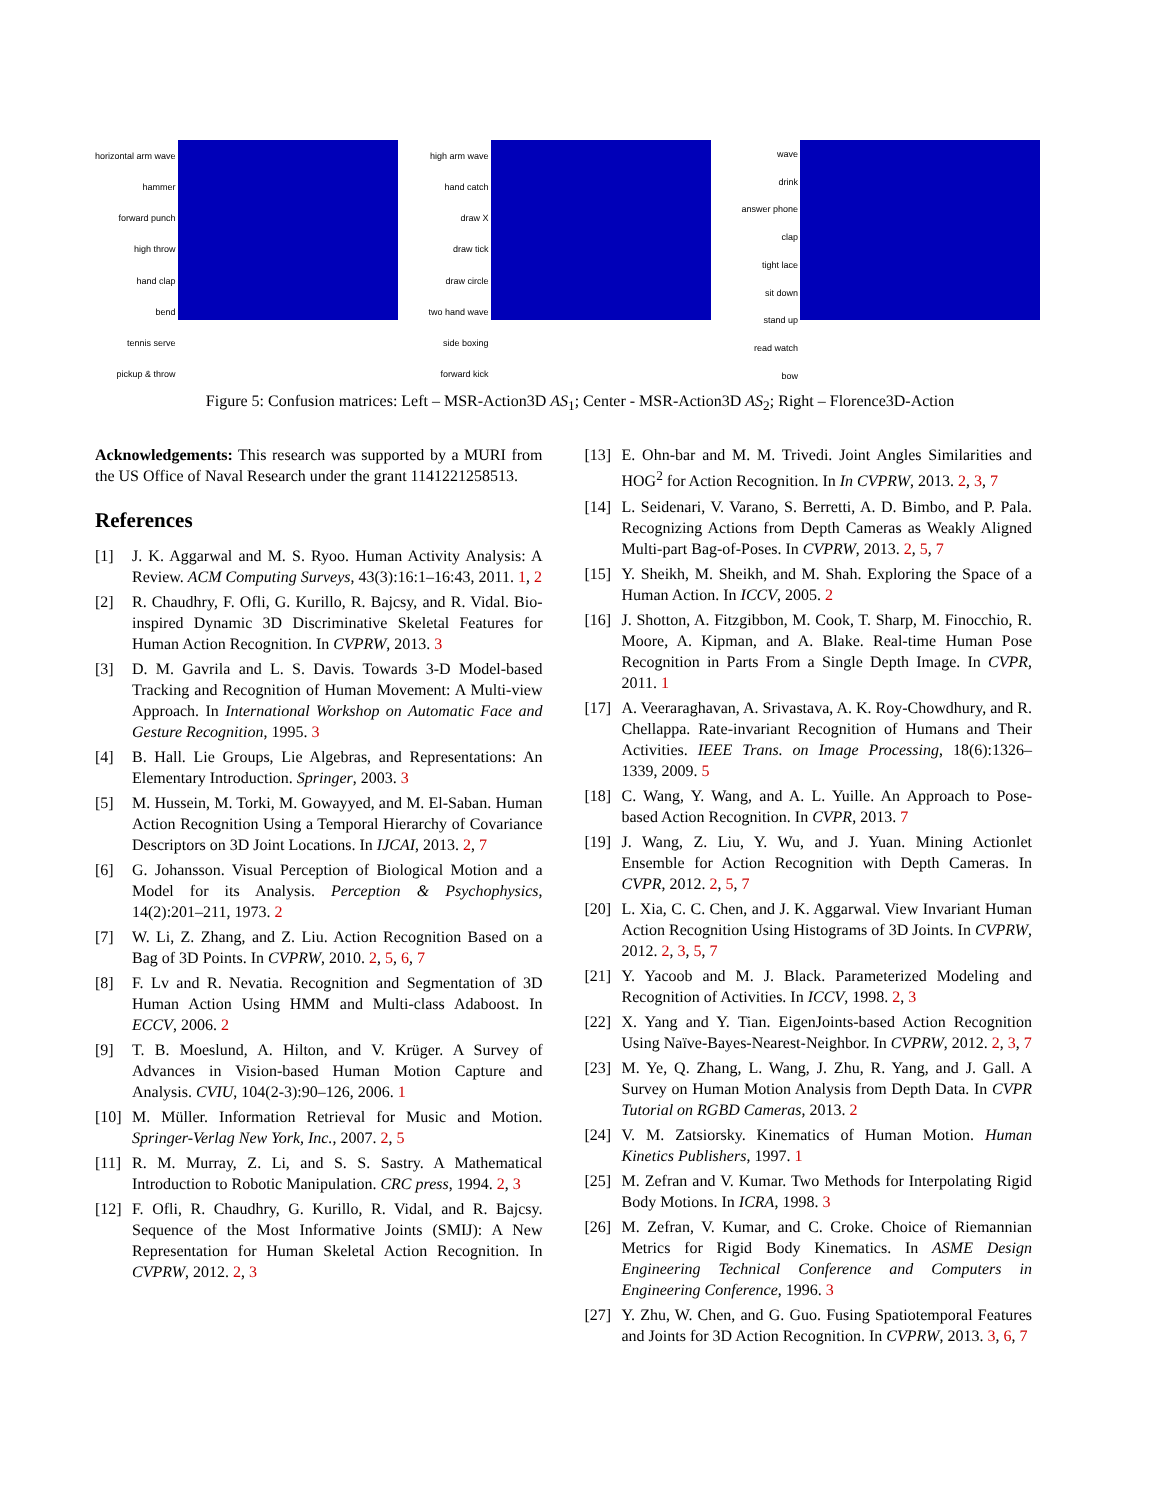horizontal arm wave
hammer
forward punch
high throw
hand clap
bend
tennis serve
pickup & throw
high arm wave
hand catch
draw X
draw tick
draw circle
two hand wave
side boxing
forward kick
wave
drink
answer phone
clap
tight lace
sit down
stand up
read watch
bow
Figure 5: Confusion matrices: Left – MSR-Action3D AS<sub>1</sub>; Center - MSR-Action3D AS<sub>2</sub>; Right – Florence3D-Action
Acknowledgements: This research was supported by a MURI from the US Office of Naval Research under the grant 1141221258513.
References
[1] J. K. Aggarwal and M. S. Ryoo. Human Activity Analysis: A Review. ACM Computing Surveys, 43(3):16:1–16:43, 2011. 1, 2
[2] R. Chaudhry, F. Ofli, G. Kurillo, R. Bajcsy, and R. Vidal. Bio-inspired Dynamic 3D Discriminative Skeletal Features for Human Action Recognition. In CVPRW, 2013. 3
[3] D. M. Gavrila and L. S. Davis. Towards 3-D Model-based Tracking and Recognition of Human Movement: A Multi-view Approach. In International Workshop on Automatic Face and Gesture Recognition, 1995. 3
[4] B. Hall. Lie Groups, Lie Algebras, and Representations: An Elementary Introduction. Springer, 2003. 3
[5] M. Hussein, M. Torki, M. Gowayyed, and M. El-Saban. Human Action Recognition Using a Temporal Hierarchy of Covariance Descriptors on 3D Joint Locations. In IJCAI, 2013. 2, 7
[6] G. Johansson. Visual Perception of Biological Motion and a Model for its Analysis. Perception & Psychophysics, 14(2):201–211, 1973. 2
[7] W. Li, Z. Zhang, and Z. Liu. Action Recognition Based on a Bag of 3D Points. In CVPRW, 2010. 2, 5, 6, 7
[8] F. Lv and R. Nevatia. Recognition and Segmentation of 3D Human Action Using HMM and Multi-class Adaboost. In ECCV, 2006. 2
[9] T. B. Moeslund, A. Hilton, and V. Krüger. A Survey of Advances in Vision-based Human Motion Capture and Analysis. CVIU, 104(2-3):90–126, 2006. 1
[10] M. Müller. Information Retrieval for Music and Motion. Springer-Verlag New York, Inc., 2007. 2, 5
[11] R. M. Murray, Z. Li, and S. S. Sastry. A Mathematical Introduction to Robotic Manipulation. CRC press, 1994. 2, 3
[12] F. Ofli, R. Chaudhry, G. Kurillo, R. Vidal, and R. Bajcsy. Sequence of the Most Informative Joints (SMIJ): A New Representation for Human Skeletal Action Recognition. In CVPRW, 2012. 2, 3
[13] E. Ohn-bar and M. M. Trivedi. Joint Angles Similarities and HOG<sup>2</sup> for Action Recognition. In In CVPRW, 2013. 2, 3, 7
[14] L. Seidenari, V. Varano, S. Berretti, A. D. Bimbo, and P. Pala. Recognizing Actions from Depth Cameras as Weakly Aligned Multi-part Bag-of-Poses. In CVPRW, 2013. 2, 5, 7
[15] Y. Sheikh, M. Sheikh, and M. Shah. Exploring the Space of a Human Action. In ICCV, 2005. 2
[16] J. Shotton, A. Fitzgibbon, M. Cook, T. Sharp, M. Finocchio, R. Moore, A. Kipman, and A. Blake. Real-time Human Pose Recognition in Parts From a Single Depth Image. In CVPR, 2011. 1
[17] A. Veeraraghavan, A. Srivastava, A. K. Roy-Chowdhury, and R. Chellappa. Rate-invariant Recognition of Humans and Their Activities. IEEE Trans. on Image Processing, 18(6):1326–1339, 2009. 5
[18] C. Wang, Y. Wang, and A. L. Yuille. An Approach to Pose-based Action Recognition. In CVPR, 2013. 7
[19] J. Wang, Z. Liu, Y. Wu, and J. Yuan. Mining Actionlet Ensemble for Action Recognition with Depth Cameras. In CVPR, 2012. 2, 5, 7
[20] L. Xia, C. C. Chen, and J. K. Aggarwal. View Invariant Human Action Recognition Using Histograms of 3D Joints. In CVPRW, 2012. 2, 3, 5, 7
[21] Y. Yacoob and M. J. Black. Parameterized Modeling and Recognition of Activities. In ICCV, 1998. 2, 3
[22] X. Yang and Y. Tian. EigenJoints-based Action Recognition Using Naïve-Bayes-Nearest-Neighbor. In CVPRW, 2012. 2, 3, 7
[23] M. Ye, Q. Zhang, L. Wang, J. Zhu, R. Yang, and J. Gall. A Survey on Human Motion Analysis from Depth Data. In CVPR Tutorial on RGBD Cameras, 2013. 2
[24] V. M. Zatsiorsky. Kinematics of Human Motion. Human Kinetics Publishers, 1997. 1
[25] M. Zefran and V. Kumar. Two Methods for Interpolating Rigid Body Motions. In ICRA, 1998. 3
[26] M. Zefran, V. Kumar, and C. Croke. Choice of Riemannian Metrics for Rigid Body Kinematics. In ASME Design Engineering Technical Conference and Computers in Engineering Conference, 1996. 3
[27] Y. Zhu, W. Chen, and G. Guo. Fusing Spatiotemporal Features and Joints for 3D Action Recognition. In CVPRW, 2013. 3, 6, 7